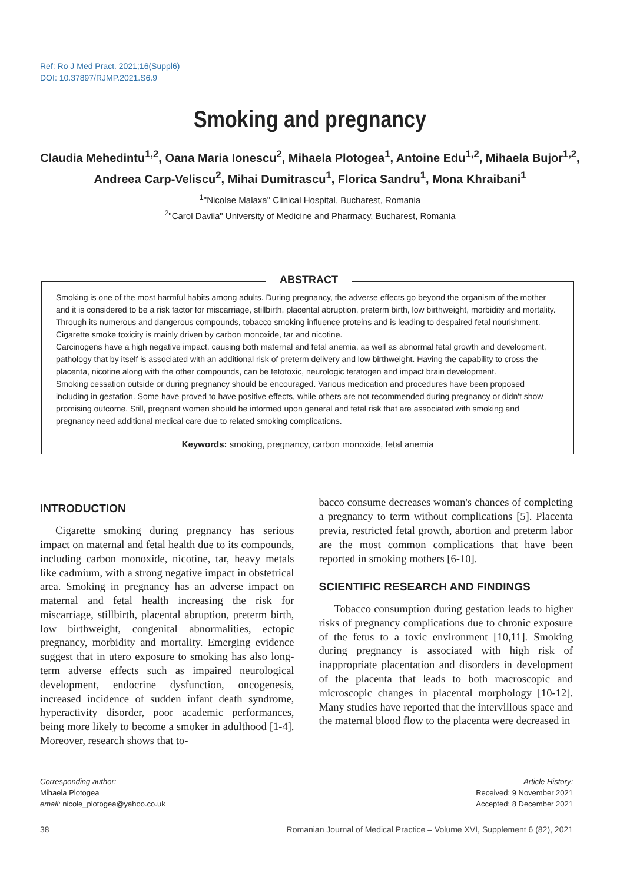Ref: Ro J Med Pract. 2021;16(Suppl6)
DOI: 10.37897/RJMP.2021.S6.9
Smoking and pregnancy
Claudia Mehedintu<sup>1,2</sup>, Oana Maria Ionescu<sup>2</sup>, Mihaela Plotogea<sup>1</sup>, Antoine Edu<sup>1,2</sup>, Mihaela Bujor<sup>1,2</sup>,
Andreea Carp-Veliscu<sup>2</sup>, Mihai Dumitrascu<sup>1</sup>, Florica Sandru<sup>1</sup>, Mona Khraibani<sup>1</sup>
<sup>1</sup> "Nicolae Malaxa" Clinical Hospital, Bucharest, Romania
<sup>2</sup> "Carol Davila" University of Medicine and Pharmacy, Bucharest, Romania
ABSTRACT
Smoking is one of the most harmful habits among adults. During pregnancy, the adverse effects go beyond the organism of the mother and it is considered to be a risk factor for miscarriage, stillbirth, placental abruption, preterm birth, low birthweight, morbidity and mortality. Through its numerous and dangerous compounds, tobacco smoking influence proteins and is leading to despaired fetal nourishment. Cigarette smoke toxicity is mainly driven by carbon monoxide, tar and nicotine.
Carcinogens have a high negative impact, causing both maternal and fetal anemia, as well as abnormal fetal growth and development, pathology that by itself is associated with an additional risk of preterm delivery and low birthweight. Having the capability to cross the placenta, nicotine along with the other compounds, can be fetotoxic, neurologic teratogen and impact brain development.
Smoking cessation outside or during pregnancy should be encouraged. Various medication and procedures have been proposed including in gestation. Some have proved to have positive effects, while others are not recommended during pregnancy or didn't show promising outcome. Still, pregnant women should be informed upon general and fetal risk that are associated with smoking and pregnancy need additional medical care due to related smoking complications.
Keywords: smoking, pregnancy, carbon monoxide, fetal anemia
INTRODUCTION
Cigarette smoking during pregnancy has serious impact on maternal and fetal health due to its compounds, including carbon monoxide, nicotine, tar, heavy metals like cadmium, with a strong negative impact in obstetrical area. Smoking in pregnancy has an adverse impact on maternal and fetal health increasing the risk for miscarriage, stillbirth, placental abruption, preterm birth, low birthweight, congenital abnormalities, ectopic pregnancy, morbidity and mortality. Emerging evidence suggest that in utero exposure to smoking has also long-term adverse effects such as impaired neurological development, endocrine dysfunction, oncogenesis, increased incidence of sudden infant death syndrome, hyperactivity disorder, poor academic performances, being more likely to become a smoker in adulthood [1-4]. Moreover, research shows that to-
bacco consume decreases woman's chances of completing a pregnancy to term without complications [5]. Placenta previa, restricted fetal growth, abortion and preterm labor are the most common complications that have been reported in smoking mothers [6-10].
SCIENTIFIC RESEARCH AND FINDINGS
Tobacco consumption during gestation leads to higher risks of pregnancy complications due to chronic exposure of the fetus to a toxic environment [10,11]. Smoking during pregnancy is associated with high risk of inappropriate placentation and disorders in development of the placenta that leads to both macroscopic and microscopic changes in placental morphology [10-12]. Many studies have reported that the intervillous space and the maternal blood flow to the placenta were decreased in
Corresponding author:
Mihaela Plotogea
email: nicole_plotogea@yahoo.co.uk
Article History:
Received: 9 November 2021
Accepted: 8 December 2021
38 Romanian Journal of Medical Practice – Volume XVI, Supplement 6 (82), 2021